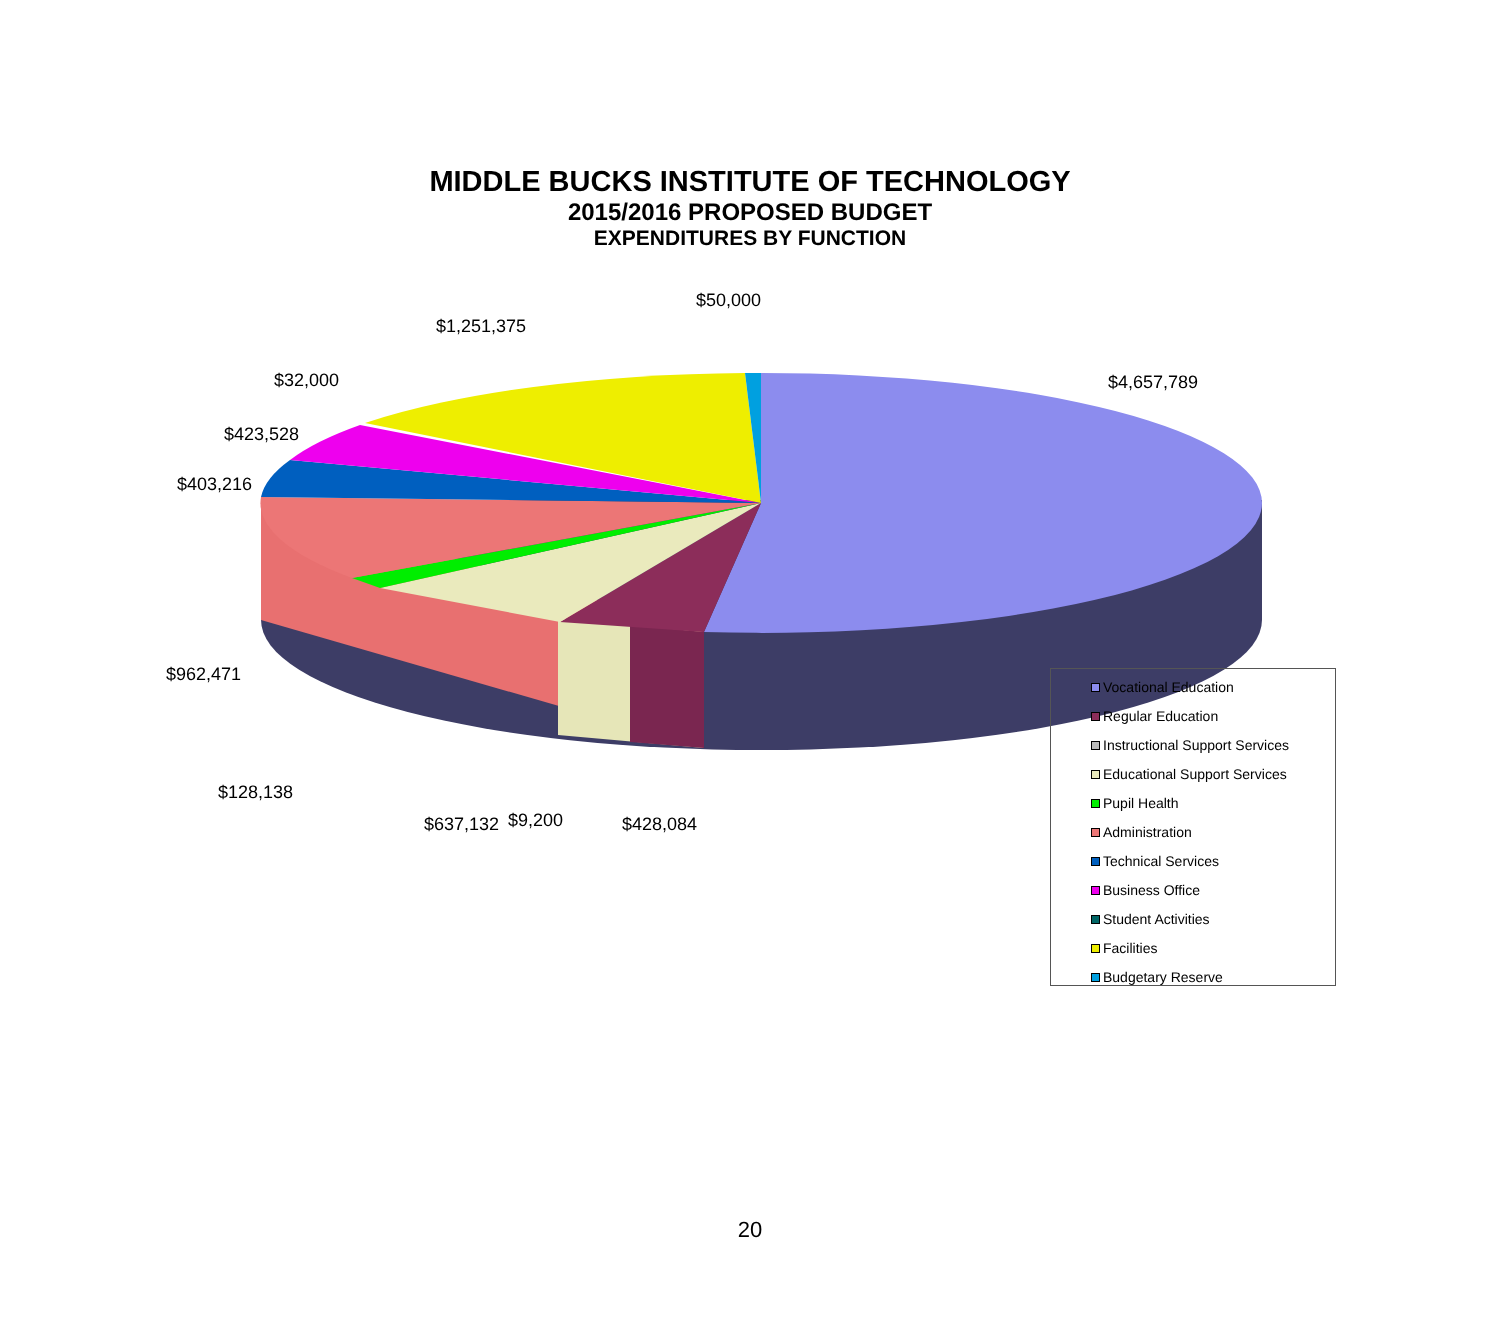MIDDLE BUCKS INSTITUTE OF TECHNOLOGY
2015/2016 PROPOSED BUDGET
EXPENDITURES BY FUNCTION
$50,000
$1,251,375
$4,657,789
$32,000
$423,528
$403,216
$962,471
$128,138
$637,132 $9,200 $428,084
Vocational Education
Regular Education
Instructional Support Services
Educational Support Services
Pupil Health
Administration
Technical Services
Business Office
Student Activities
Facilities
Budgetary Reserve
20